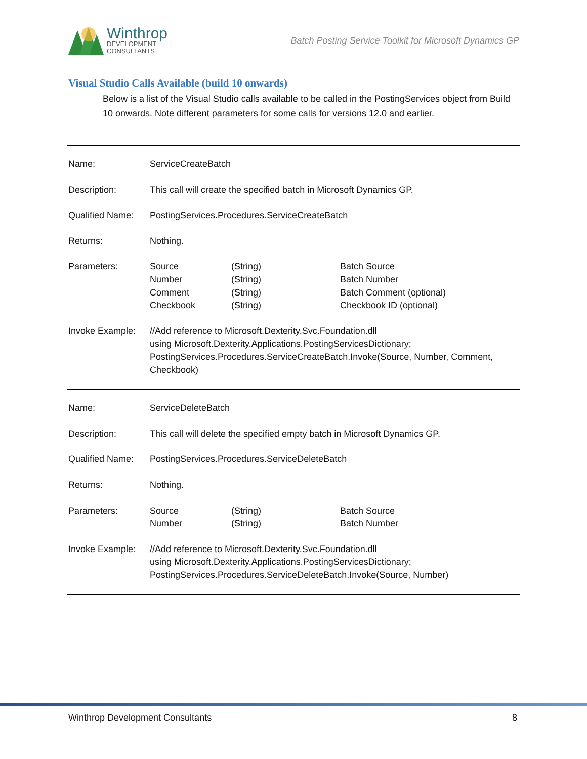Winthrop
DEVELOPMENT
CONSULTANTS
Batch Posting Service Toolkit for Microsoft Dynamics GP
Visual Studio Calls Available (build 10 onwards)
Below is a list of the Visual Studio calls available to be called in the PostingServices object from Build 10 onwards. Note different parameters for some calls for versions 12.0 and earlier.
| Name: | ServiceCreateBatch | | |
| Description: | This call will create the specified batch in Microsoft Dynamics GP. | | |
| Qualified Name: | PostingServices.Procedures.ServiceCreateBatch | | |
| Returns: | Nothing. | | |
| Parameters: | Source Number Comment Checkbook | (String) (String) (String) (String) | Batch Source Batch Number Batch Comment (optional) Checkbook ID (optional) |
| Invoke Example: | //Add reference to Microsoft.Dexterity.Svc.Foundation.dll using Microsoft.Dexterity.Applications.PostingServicesDictionary; PostingServices.Procedures.ServiceCreateBatch.Invoke(Source, Number, Comment, Checkbook) | | |
| Name: | ServiceDeleteBatch | | |
| Description: | This call will delete the specified empty batch in Microsoft Dynamics GP. | | |
| Qualified Name: | PostingServices.Procedures.ServiceDeleteBatch | | |
| Returns: | Nothing. | | |
| Parameters: | Source Number | (String) (String) | Batch Source Batch Number |
| Invoke Example: | //Add reference to Microsoft.Dexterity.Svc.Foundation.dll using Microsoft.Dexterity.Applications.PostingServicesDictionary; PostingServices.Procedures.ServiceDeleteBatch.Invoke(Source, Number) | | |
Winthrop Development Consultants 8